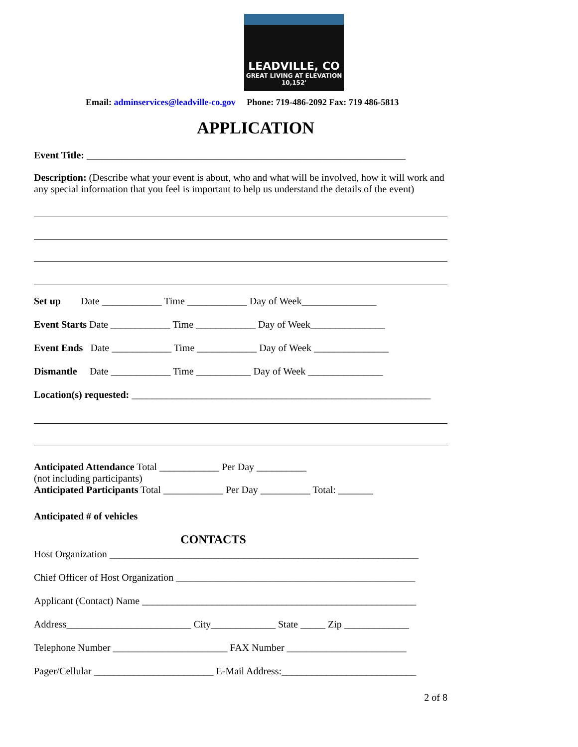LEADVILLE, CO
GREAT LIVING AT ELEVATION 10,152'
Email: adminservices@leadville-co.gov Phone: 719-486-2092 Fax: 719 486-5813
APPLICATION
Event Title: ________________________________________________________________
Description: (Describe what your event is about, who and what will be involved, how it will work and any special information that you feel is important to help us understand the details of the event)
Set up Date ____________ Time ____________ Day of Week_______________
Event Starts Date ____________ Time ____________ Day of Week_______________
Event Ends Date ____________ Time ____________ Day of Week _______________
Dismantle Date ____________ Time ___________ Day of Week _______________
Location(s) requested: ____________________________________________________________
Anticipated Attendance Total ____________ Per Day __________
(not including participants)
Anticipated Participants Total ____________ Per Day __________ Total: _______
Anticipated # of vehicles
CONTACTS
Host Organization ______________________________________________________________
Chief Officer of Host Organization ________________________________________________
Applicant (Contact) Name _______________________________________________________
Address_________________________ City_____________ State _____ Zip _____________
Telephone Number _______________________ FAX Number ________________________
Pager/Cellular ________________________ E-Mail Address:___________________________
2 of 8